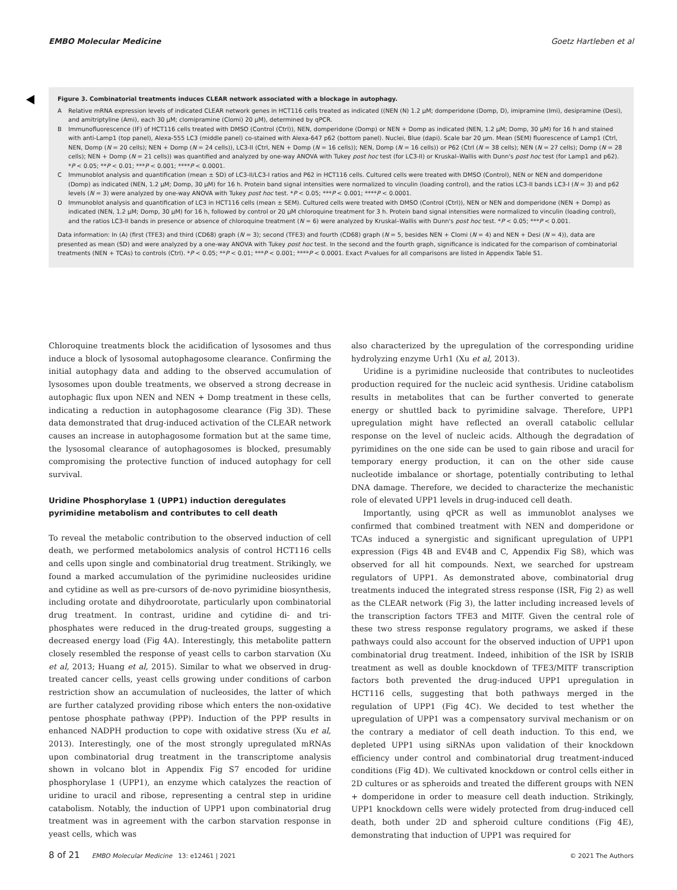EMBO Molecular Medicine Goetz Hartleben et al
Figure 3. Combinatorial treatments induces CLEAR network associated with a blockage in autophagy.
A Relative mRNA expression levels of indicated CLEAR network genes in HCT116 cells treated as indicated ((NEN (N) 1.2 μM; domperidone (Domp, D), imipramine (Imi), desipramine (Desi), and amitriptyline (Ami), each 30 μM; clomipramine (Clomi) 20 μM), determined by qPCR.
B Immunofluorescence (IF) of HCT116 cells treated with DMSO (Control (Ctrl)), NEN, domperidone (Domp) or NEN + Domp as indicated (NEN, 1.2 μM; Domp, 30 μM) for 16 h and stained with anti-Lamp1 (top panel), Alexa-555 LC3 (middle panel) co-stained with Alexa-647 p62 (bottom panel). Nuclei, Blue (dapi). Scale bar 20 μm. Mean (SEM) fluorescence of Lamp1 (Ctrl, NEN, Domp (N = 20 cells); NEN + Domp (N = 24 cells)), LC3-II (Ctrl, NEN + Domp (N = 16 cells)); NEN, Domp (N = 16 cells)) or P62 (Ctrl (N = 38 cells); NEN (N = 27 cells); Domp (N = 28 cells); NEN + Domp (N = 21 cells)) was quantified and analyzed by one-way ANOVA with Tukey post hoc test (for LC3-II) or Kruskal–Wallis with Dunn's post hoc test (for Lamp1 and p62). *P < 0.05; **P < 0.01; ***P < 0.001; ****P < 0.0001.
C Immunoblot analysis and quantification (mean ± SD) of LC3-II/LC3-I ratios and P62 in HCT116 cells. Cultured cells were treated with DMSO (Control), NEN or NEN and domperidone (Domp) as indicated (NEN, 1.2 μM; Domp, 30 μM) for 16 h. Protein band signal intensities were normalized to vinculin (loading control), and the ratios LC3-II bands LC3-I (N = 3) and p62 levels (N = 3) were analyzed by one-way ANOVA with Tukey post hoc test. *P < 0.05; ***P < 0.001; ****P < 0.0001.
D Immunoblot analysis and quantification of LC3 in HCT116 cells (mean ± SEM). Cultured cells were treated with DMSO (Control (Ctrl)), NEN or NEN and domperidone (NEN + Domp) as indicated (NEN, 1.2 μM; Domp, 30 μM) for 16 h, followed by control or 20 μM chloroquine treatment for 3 h. Protein band signal intensities were normalized to vinculin (loading control), and the ratios LC3-II bands in presence or absence of chloroquine treatment (N = 6) were analyzed by Kruskal–Wallis with Dunn's post hoc test. *P < 0.05; ***P < 0.001.
Data information: In (A) (first (TFE3) and third (CD68) graph (N = 3); second (TFE3) and fourth (CD68) graph (N = 5, besides NEN + Clomi (N = 4) and NEN + Desi (N = 4)), data are presented as mean (SD) and were analyzed by a one-way ANOVA with Tukey post hoc test. In the second and the fourth graph, significance is indicated for the comparison of combinatorial treatments (NEN + TCAs) to controls (Ctrl). *P < 0.05; **P < 0.01; ***P < 0.001; ****P < 0.0001. Exact P-values for all comparisons are listed in Appendix Table S1.
Chloroquine treatments block the acidification of lysosomes and thus induce a block of lysosomal autophagosome clearance. Confirming the initial autophagy data and adding to the observed accumulation of lysosomes upon double treatments, we observed a strong decrease in autophagic flux upon NEN and NEN + Domp treatment in these cells, indicating a reduction in autophagosome clearance (Fig 3D). These data demonstrated that drug-induced activation of the CLEAR network causes an increase in autophagosome formation but at the same time, the lysosomal clearance of autophagosomes is blocked, presumably compromising the protective function of induced autophagy for cell survival.
Uridine Phosphorylase 1 (UPP1) induction deregulates pyrimidine metabolism and contributes to cell death
To reveal the metabolic contribution to the observed induction of cell death, we performed metabolomics analysis of control HCT116 cells and cells upon single and combinatorial drug treatment. Strikingly, we found a marked accumulation of the pyrimidine nucleosides uridine and cytidine as well as pre-cursors of de-novo pyrimidine biosynthesis, including orotate and dihydroorotate, particularly upon combinatorial drug treatment. In contrast, uridine and cytidine di- and tri-phosphates were reduced in the drug-treated groups, suggesting a decreased energy load (Fig 4A). Interestingly, this metabolite pattern closely resembled the response of yeast cells to carbon starvation (Xu et al, 2013; Huang et al, 2015). Similar to what we observed in drug-treated cancer cells, yeast cells growing under conditions of carbon restriction show an accumulation of nucleosides, the latter of which are further catalyzed providing ribose which enters the non-oxidative pentose phosphate pathway (PPP). Induction of the PPP results in enhanced NADPH production to cope with oxidative stress (Xu et al, 2013). Interestingly, one of the most strongly upregulated mRNAs upon combinatorial drug treatment in the transcriptome analysis shown in volcano blot in Appendix Fig S7 encoded for uridine phosphorylase 1 (UPP1), an enzyme which catalyzes the reaction of uridine to uracil and ribose, representing a central step in uridine catabolism. Notably, the induction of UPP1 upon combinatorial drug treatment was in agreement with the carbon starvation response in yeast cells, which was
also characterized by the upregulation of the corresponding uridine hydrolyzing enzyme Urh1 (Xu et al, 2013).
Uridine is a pyrimidine nucleoside that contributes to nucleotides production required for the nucleic acid synthesis. Uridine catabolism results in metabolites that can be further converted to generate energy or shuttled back to pyrimidine salvage. Therefore, UPP1 upregulation might have reflected an overall catabolic cellular response on the level of nucleic acids. Although the degradation of pyrimidines on the one side can be used to gain ribose and uracil for temporary energy production, it can on the other side cause nucleotide imbalance or shortage, potentially contributing to lethal DNA damage. Therefore, we decided to characterize the mechanistic role of elevated UPP1 levels in drug-induced cell death.
Importantly, using qPCR as well as immunoblot analyses we confirmed that combined treatment with NEN and domperidone or TCAs induced a synergistic and significant upregulation of UPP1 expression (Figs 4B and EV4B and C, Appendix Fig S8), which was observed for all hit compounds. Next, we searched for upstream regulators of UPP1. As demonstrated above, combinatorial drug treatments induced the integrated stress response (ISR, Fig 2) as well as the CLEAR network (Fig 3), the latter including increased levels of the transcription factors TFE3 and MITF. Given the central role of these two stress response regulatory programs, we asked if these pathways could also account for the observed induction of UPP1 upon combinatorial drug treatment. Indeed, inhibition of the ISR by ISRIB treatment as well as double knockdown of TFE3/MITF transcription factors both prevented the drug-induced UPP1 upregulation in HCT116 cells, suggesting that both pathways merged in the regulation of UPP1 (Fig 4C). We decided to test whether the upregulation of UPP1 was a compensatory survival mechanism or on the contrary a mediator of cell death induction. To this end, we depleted UPP1 using siRNAs upon validation of their knockdown efficiency under control and combinatorial drug treatment-induced conditions (Fig 4D). We cultivated knockdown or control cells either in 2D cultures or as spheroids and treated the different groups with NEN + domperidone in order to measure cell death induction. Strikingly, UPP1 knockdown cells were widely protected from drug-induced cell death, both under 2D and spheroid culture conditions (Fig 4E), demonstrating that induction of UPP1 was required for
8 of 21 EMBO Molecular Medicine 13: e12461 | 2021 © 2021 The Authors